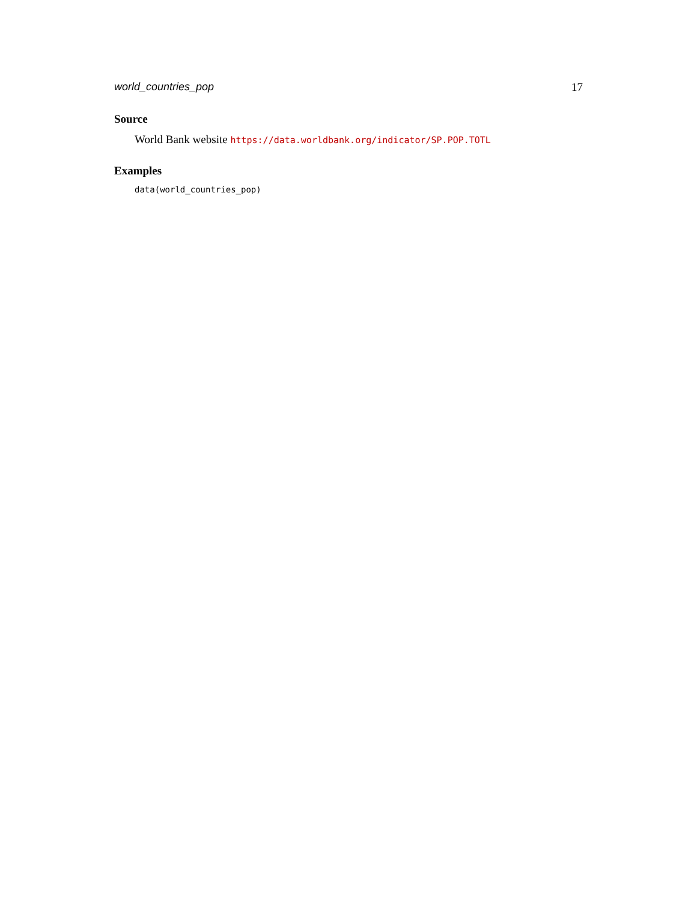world_countries_pop 17
Source
World Bank website https://data.worldbank.org/indicator/SP.POP.TOTL
Examples
data(world_countries_pop)